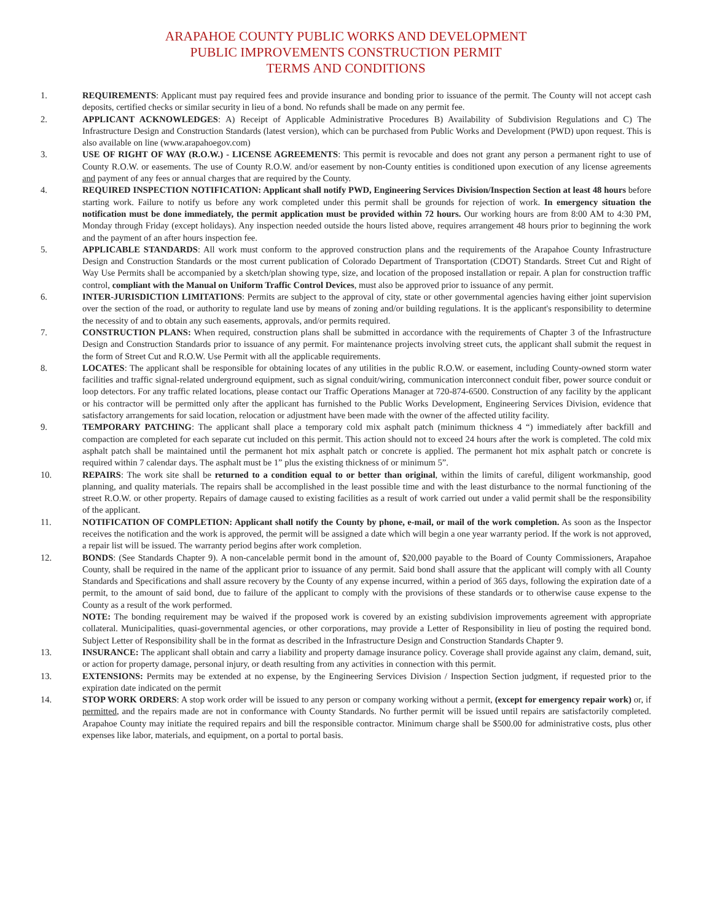ARAPAHOE COUNTY PUBLIC WORKS AND DEVELOPMENT
PUBLIC IMPROVEMENTS CONSTRUCTION PERMIT
TERMS AND CONDITIONS
1. REQUIREMENTS: Applicant must pay required fees and provide insurance and bonding prior to issuance of the permit. The County will not accept cash deposits, certified checks or similar security in lieu of a bond. No refunds shall be made on any permit fee.
2. APPLICANT ACKNOWLEDGES: A) Receipt of Applicable Administrative Procedures B) Availability of Subdivision Regulations and C) The Infrastructure Design and Construction Standards (latest version), which can be purchased from Public Works and Development (PWD) upon request. This is also available on line (www.arapahoegov.com)
3. USE OF RIGHT OF WAY (R.O.W.) - LICENSE AGREEMENTS: This permit is revocable and does not grant any person a permanent right to use of County R.O.W. or easements. The use of County R.O.W. and/or easement by non-County entities is conditioned upon execution of any license agreements and payment of any fees or annual charges that are required by the County.
4. REQUIRED INSPECTION NOTIFICATION: Applicant shall notify PWD, Engineering Services Division/Inspection Section at least 48 hours before starting work. Failure to notify us before any work completed under this permit shall be grounds for rejection of work. In emergency situation the notification must be done immediately, the permit application must be provided within 72 hours. Our working hours are from 8:00 AM to 4:30 PM, Monday through Friday (except holidays). Any inspection needed outside the hours listed above, requires arrangement 48 hours prior to beginning the work and the payment of an after hours inspection fee.
5. APPLICABLE STANDARDS: All work must conform to the approved construction plans and the requirements of the Arapahoe County Infrastructure Design and Construction Standards or the most current publication of Colorado Department of Transportation (CDOT) Standards. Street Cut and Right of Way Use Permits shall be accompanied by a sketch/plan showing type, size, and location of the proposed installation or repair. A plan for construction traffic control, compliant with the Manual on Uniform Traffic Control Devices, must also be approved prior to issuance of any permit.
6. INTER-JURISDICTION LIMITATIONS: Permits are subject to the approval of city, state or other governmental agencies having either joint supervision over the section of the road, or authority to regulate land use by means of zoning and/or building regulations. It is the applicant's responsibility to determine the necessity of and to obtain any such easements, approvals, and/or permits required.
7. CONSTRUCTION PLANS: When required, construction plans shall be submitted in accordance with the requirements of Chapter 3 of the Infrastructure Design and Construction Standards prior to issuance of any permit. For maintenance projects involving street cuts, the applicant shall submit the request in the form of Street Cut and R.O.W. Use Permit with all the applicable requirements.
8. LOCATES: The applicant shall be responsible for obtaining locates of any utilities in the public R.O.W. or easement, including County-owned storm water facilities and traffic signal-related underground equipment, such as signal conduit/wiring, communication interconnect conduit fiber, power source conduit or loop detectors. For any traffic related locations, please contact our Traffic Operations Manager at 720-874-6500. Construction of any facility by the applicant or his contractor will be permitted only after the applicant has furnished to the Public Works Development, Engineering Services Division, evidence that satisfactory arrangements for said location, relocation or adjustment have been made with the owner of the affected utility facility.
9. TEMPORARY PATCHING: The applicant shall place a temporary cold mix asphalt patch (minimum thickness 4 “) immediately after backfill and compaction are completed for each separate cut included on this permit. This action should not to exceed 24 hours after the work is completed. The cold mix asphalt patch shall be maintained until the permanent hot mix asphalt patch or concrete is applied. The permanent hot mix asphalt patch or concrete is required within 7 calendar days. The asphalt must be 1” plus the existing thickness of or minimum 5”.
10. REPAIRS: The work site shall be returned to a condition equal to or better than original, within the limits of careful, diligent workmanship, good planning, and quality materials. The repairs shall be accomplished in the least possible time and with the least disturbance to the normal functioning of the street R.O.W. or other property. Repairs of damage caused to existing facilities as a result of work carried out under a valid permit shall be the responsibility of the applicant.
11. NOTIFICATION OF COMPLETION: Applicant shall notify the County by phone, e-mail, or mail of the work completion. As soon as the Inspector receives the notification and the work is approved, the permit will be assigned a date which will begin a one year warranty period. If the work is not approved, a repair list will be issued. The warranty period begins after work completion.
12. BONDS: (See Standards Chapter 9). A non-cancelable permit bond in the amount of, $20,000 payable to the Board of County Commissioners, Arapahoe County, shall be required in the name of the applicant prior to issuance of any permit. Said bond shall assure that the applicant will comply with all County Standards and Specifications and shall assure recovery by the County of any expense incurred, within a period of 365 days, following the expiration date of a permit, to the amount of said bond, due to failure of the applicant to comply with the provisions of these standards or to otherwise cause expense to the County as a result of the work performed.
NOTE: The bonding requirement may be waived if the proposed work is covered by an existing subdivision improvements agreement with appropriate collateral. Municipalities, quasi-governmental agencies, or other corporations, may provide a Letter of Responsibility in lieu of posting the required bond. Subject Letter of Responsibility shall be in the format as described in the Infrastructure Design and Construction Standards Chapter 9.
13. INSURANCE: The applicant shall obtain and carry a liability and property damage insurance policy. Coverage shall provide against any claim, demand, suit, or action for property damage, personal injury, or death resulting from any activities in connection with this permit.
13. EXTENSIONS: Permits may be extended at no expense, by the Engineering Services Division / Inspection Section judgment, if requested prior to the expiration date indicated on the permit
14. STOP WORK ORDERS: A stop work order will be issued to any person or company working without a permit, (except for emergency repair work) or, if permitted, and the repairs made are not in conformance with County Standards. No further permit will be issued until repairs are satisfactorily completed. Arapahoe County may initiate the required repairs and bill the responsible contractor. Minimum charge shall be $500.00 for administrative costs, plus other expenses like labor, materials, and equipment, on a portal to portal basis.